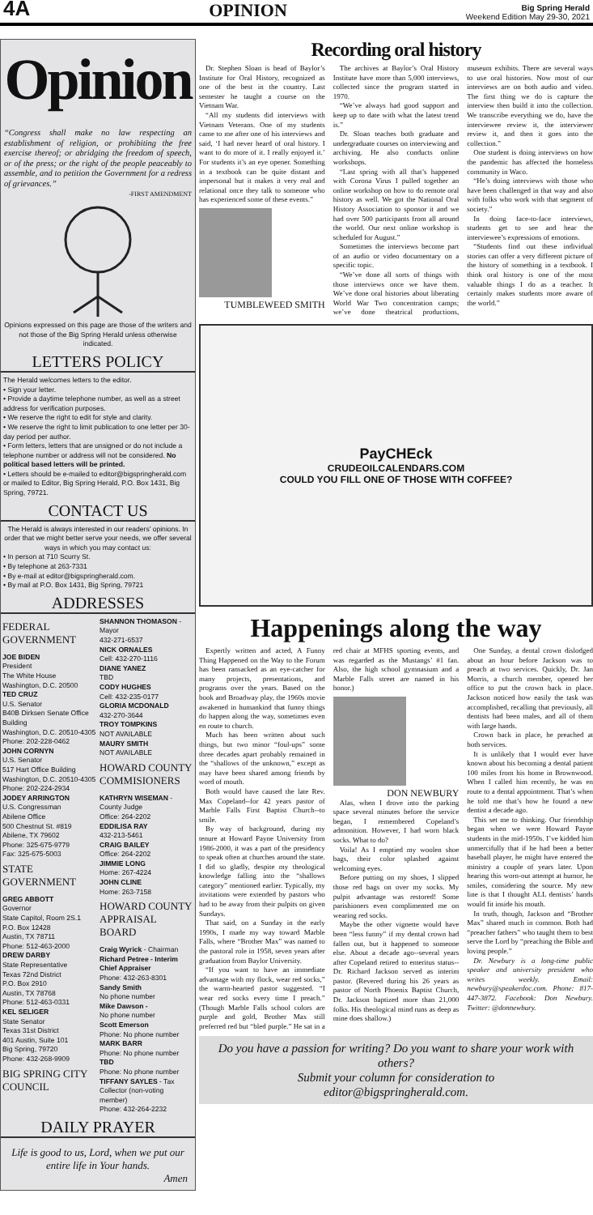4A OPINION
Big Spring Herald
Weekend Edition May 29-30, 2021
Opinion
“Congress shall make no law respecting an establishment of religion, or prohibiting the free exercise thereof; or abridging the freedom of speech, or of the press; or the right of the people peaceably to assemble, and to petition the Government for a redress of grievances.”
-FIRST AMENDMENT
Opinions expressed on this page are those of the writers and not those of the Big Spring Herald unless otherwise indicated.
LETTERS POLICY
The Herald welcomes letters to the editor.
• Sign your letter.
• Provide a daytime telephone number, as well as a street address for verification purposes.
• We reserve the right to edit for style and clarity.
• We reserve the right to limit publication to one letter per 30-day period per author.
• Form letters, letters that are unsigned or do not include a telephone number or address will not be considered. No political based letters will be printed.
• Letters should be e-mailed to editor@bigspringherald.com or mailed to Editor, Big Spring Herald, P.O. Box 1431, Big Spring, 79721.
CONTACT US
The Herald is always interested in our readers’ opinions. In order that we might better serve your needs, we offer several ways in which you may contact us:
• In person at 710 Scurry St.
• By telephone at 263-7331
• By e-mail at editor@bigspringherald.com.
• By mail at P.O. Box 1431, Big Spring, 79721
ADDRESSES
FEDERAL GOVERNMENT
JOE BIDEN
President
The White House
Washington, D.C. 20500
TED CRUZ
U.S. Senator
B40B Dirksen Senate Office Building
Washington, D.C. 20510-4305
Phone: 202-228-0462
JOHN CORNYN
U.S. Senator
517 Hart Office Building
Washington, D.C. 20510-4305
Phone: 202-224-2934
JODEY ARRINGTON
U.S. Congressman
Abilene Office
500 Chestnut St. #819
Abilene, TX 79602
Phone: 325-675-9779
Fax: 325-675-5003
STATE GOVERNMENT
GREG ABBOTT
Governor
State Capitol, Room 2S.1
P.O. Box 12428
Austin, TX 78711
Phone: 512-463-2000
DREW DARBY
State Representative
Texas 72nd District
P.O. Box 2910
Austin, TX 78768
Phone: 512-463-0331
KEL SELIGER
State Senator
Texas 31st District
401 Austin, Suite 101
Big Spring, 79720
Phone: 432-268-9909
BIG SPRING CITY COUNCIL
SHANNON THOMASON - Mayor
432-271-6537
NICK ORNALES
Cell: 432-270-1116
DIANE YANEZ
TBD
CODY HUGHES
Cell: 432-235-0177
GLORIA MCDONALD
432-270-3644
TROY TOMPKINS
NOT AVAILABLE
MAURY SMITH
NOT AVAILABLE
HOWARD COUNTY COMMISIONERS
KATHRYN WISEMAN - County Judge
Office: 264-2202
EDDILISA RAY
432-213-5461
CRAIG BAILEY
Office: 264-2202
JIMMIE LONG
Home: 267-4224
JOHN CLINE
Home: 263-7158
HOWARD COUNTY APPRAISAL BOARD
Craig Wyrick - Chairman
Richard Petree - Interim Chief Appraiser
Phone: 432-263-8301
Sandy Smith
No phone number
Mike Dawson -
No phone number
Scott Emerson
Phone: No phone number
MARK BARR
Phone: No phone number
TBD
Phone: No phone number
TIFFANY SAYLES - Tax Collector (non-voting member)
Phone: 432-264-2232
DAILY PRAYER
Life is good to us, Lord, when we put our entire life in Your hands.
Amen
Recording oral history
Dr. Stephen Sloan is head of Baylor’s Institute for Oral History, recognized as one of the best in the country. Last semester he taught a course on the Vietnam War.
“All my students did interviews with Vietnam Veterans. One of my students came to me after one of his interviews and said, ‘I had never heard of oral history. I want to do more of it. I really enjoyed it.’ For students it’s an eye opener. Something in a textbook can be quite distant and impersonal but it makes it very real and relational once they talk to someone who has experienced some of these events.”
TUMBLEWEED SMITH
The archives at Baylor’s Oral History Institute have more than 5,000 interviews, collected since the program started in 1970.
“We’ve always had good support and keep up to date with what the latest trend is.”
Dr. Sloan teaches both graduate and undergraduate courses on interviewing and archiving. He also conducts online workshops.
“Last spring with all that’s happened with Corona Virus I pulled together an online workshop on how to do remote oral history as well. We got the National Oral History Association to sponsor it and we had over 500 participants from all around the world. Our next online workshop is scheduled for August.”
Sometimes the interviews become part of an audio or video documentary on a specific topic.
“We’ve done all sorts of things with those interviews once we have them. We’ve done oral histories about liberating World War Two concentration camps; we’ve done theatrical productions, museum exhibits. There are several ways to use oral histories. Now most of our interviews are on both audio and video. The first thing we do is capture the interview then build it into the collection. We transcribe everything we do, have the interviewee review it, the interviewer review it, and then it goes into the collection.”
One student is doing interviews on how the pandemic has affected the homeless community in Waco.
“He’s doing interviews with those who have been challenged in that way and also with folks who work with that segment of society.”
In doing face-to-face interviews, students get to see and hear the interviewee’s expressions of emotions.
“Students find out these individual stories can offer a very different picture of the history of something in a textbook. I think oral history is one of the most valuable things I do as a teacher. It certainly makes students more aware of the world.”
PayCHEck
CRUDEOILCALENDARS.COM
COULD YOU FILL ONE OF THOSE WITH COFFEE?
Happenings along the way
Expertly written and acted, A Funny Thing Happened on the Way to the Forum has been ransacked as an eye-catcher for many projects, presentations, and programs over the years. Based on the book and Broadway play, the 1960s movie awakened in humankind that funny things do happen along the way, sometimes even en route to church.
Much has been written about such things, but two minor “foul-ups” some three decades apart probably remained in the “shallows of the unknown,” except as may have been shared among friends by word of mouth.
Both would have caused the late Rev. Max Copeland--for 42 years pastor of Marble Falls First Baptist Church--to smile.
By way of background, during my tenure at Howard Payne University from 1986-2000, it was a part of the presidency to speak often at churches around the state. I did so gladly, despite my theological knowledge falling into the “shallows category” mentioned earlier. Typically, my invitations were extended by pastors who had to be away from their pulpits on given Sundays.
That said, on a Sunday in the early 1990s, I made my way toward Marble Falls, where “Brother Max” was named to the pastoral role in 1958, seven years after graduation from Baylor University.
“If you want to have an immediate advantage with my flock, wear red socks,” the warm-hearted pastor suggested. “I wear red socks every time I preach.” (Though Marble Falls school colors are purple and gold, Brother Max still preferred red but “bled purple.” He sat in a red chair at MFHS sporting events, and was regarded as the Mustangs’ #1 fan. Also, the high school gymnasium and a Marble Falls street are named in his honor.)
DON NEWBURY
Alas, when I drove into the parking space several minutes before the service began, I remembered Copeland’s admonition. However, I had worn black socks. What to do?
Voila! As I emptied my woolen shoe bags, their color splashed against welcoming eyes.
Before putting on my shoes, I slipped those red bags on over my socks. My pulpit advantage was restored! Some parishioners even complimented me on wearing red socks.
Maybe the other vignette would have been “less funny” if my dental crown had fallen out, but it happened to someone else. About a decade ago--several years after Copeland retired to emeritus status--Dr. Richard Jackson served as interim pastor. (Revered during his 26 years as pastor of North Phoenix Baptist Church, Dr. Jackson baptized more than 21,000 folks. His theological mind runs as deep as mine does shallow.)
One Sunday, a dental crown dislodged about an hour before Jackson was to preach at two services. Quickly, Dr. Jan Morris, a church member, opened her office to put the crown back in place. Jackson noticed how easily the task was accomplished, recalling that previously, all dentists had been males, and all of them with large hands.
Crown back in place, he preached at both services.
It is unlikely that I would ever have known about his becoming a dental patient 100 miles from his home in Brownwood. When I called him recently, he was en route to a dental appointment. That’s when he told me that’s how he found a new dentist a decade ago.
This set me to thinking. Our friendship began when we were Howard Payne students in the mid-1950s. I’ve kidded him unmercifully that if he had been a better baseball player, he might have entered the ministry a couple of years later. Upon hearing this worn-out attempt at humor, he smiles, considering the source. My new line is that I thought ALL dentists’ hands would fit inside his mouth.
In truth, though, Jackson and “Brother Max” shared much in common. Both had “preacher fathers” who taught them to best serve the Lord by “preaching the Bible and loving people.”
Dr. Newbury is a long-time public speaker and university president who writes weekly. Email: newbury@speakerdoc.com. Phone: 817-447-3872. Facebook: Don Newbury. Twitter: @donnewbury.
Do you have a passion for writing? Do you want to share your work with others?
Submit your column for consideration to
editor@bigspringherald.com.